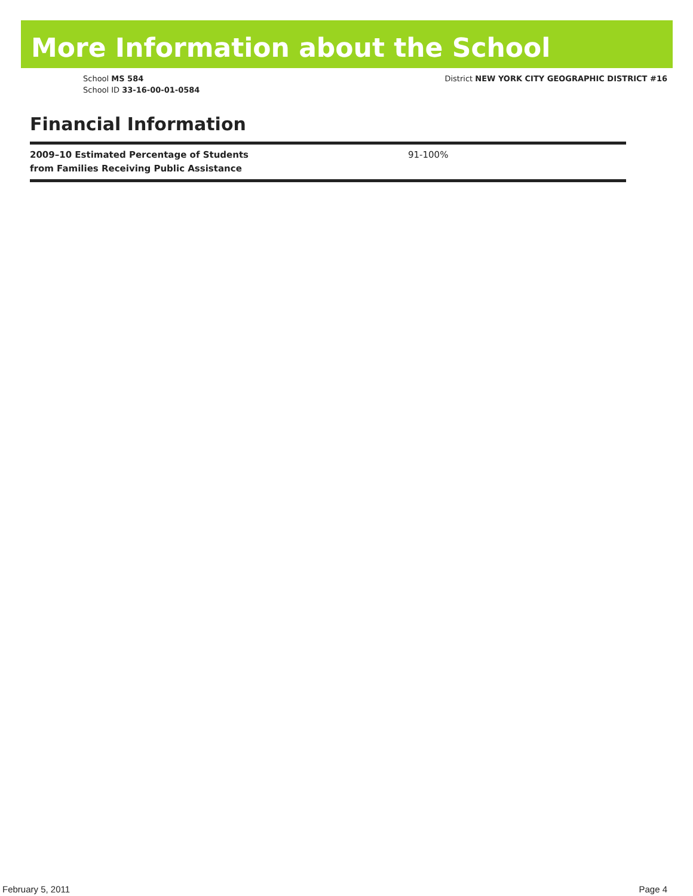More Information about the School
School MS 584
School ID 33-16-00-01-0584
District NEW YORK CITY GEOGRAPHIC DISTRICT #16
Financial Information
| 2009–10 Estimated Percentage of Students from Families Receiving Public Assistance | 91-100% |
February 5, 2011 Page 4